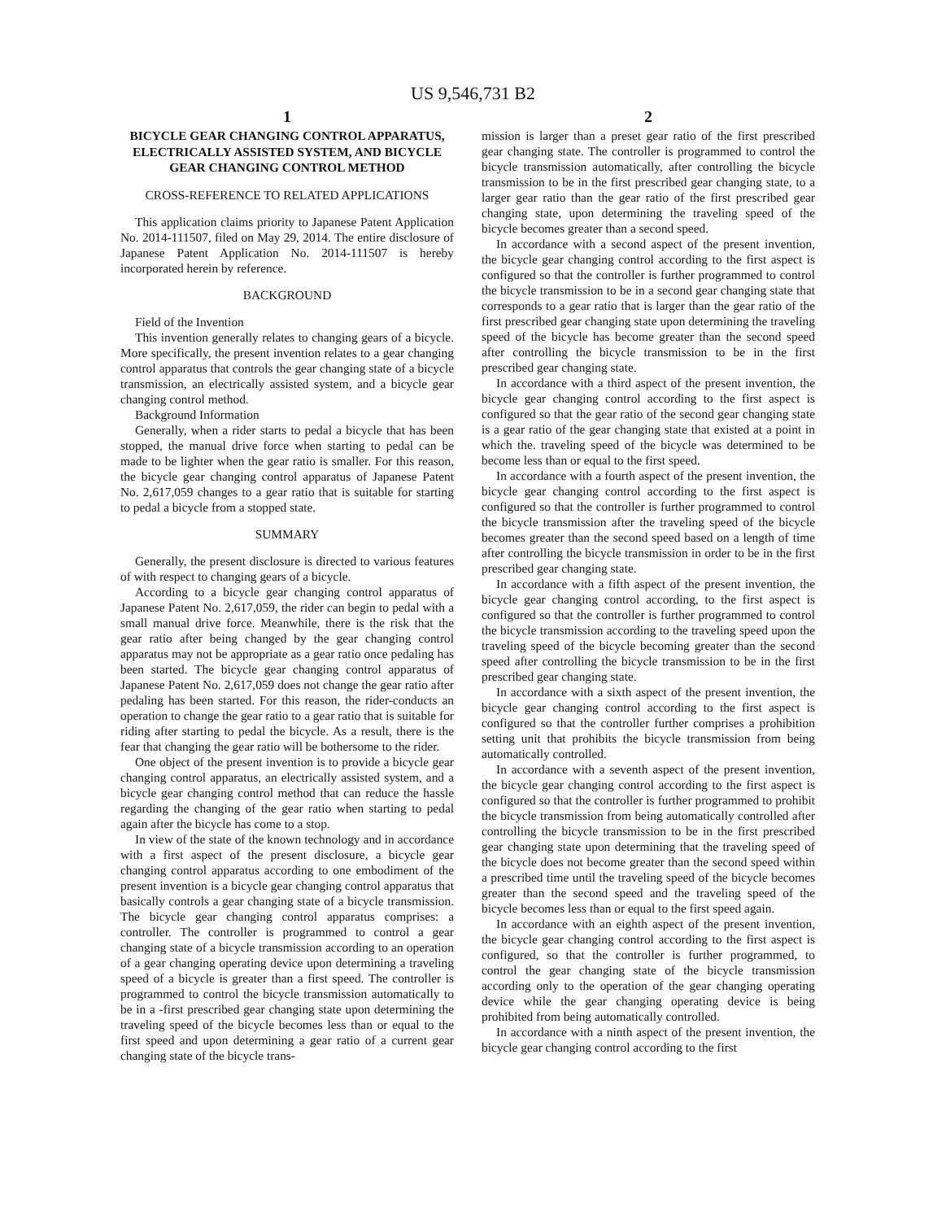US 9,546,731 B2
1
BICYCLE GEAR CHANGING CONTROL APPARATUS, ELECTRICALLY ASSISTED SYSTEM, AND BICYCLE GEAR CHANGING CONTROL METHOD
CROSS-REFERENCE TO RELATED APPLICATIONS
This application claims priority to Japanese Patent Application No. 2014-111507, filed on May 29, 2014. The entire disclosure of Japanese Patent Application No. 2014-111507 is hereby incorporated herein by reference.
BACKGROUND
Field of the Invention
This invention generally relates to changing gears of a bicycle. More specifically, the present invention relates to a gear changing control apparatus that controls the gear changing state of a bicycle transmission, an electrically assisted system, and a bicycle gear changing control method.
Background Information
Generally, when a rider starts to pedal a bicycle that has been stopped, the manual drive force when starting to pedal can be made to be lighter when the gear ratio is smaller. For this reason, the bicycle gear changing control apparatus of Japanese Patent No. 2,617,059 changes to a gear ratio that is suitable for starting to pedal a bicycle from a stopped state.
SUMMARY
Generally, the present disclosure is directed to various features of with respect to changing gears of a bicycle.
According to a bicycle gear changing control apparatus of Japanese Patent No. 2,617,059, the rider can begin to pedal with a small manual drive force. Meanwhile, there is the risk that the gear ratio after being changed by the gear changing control apparatus may not be appropriate as a gear ratio once pedaling has been started. The bicycle gear changing control apparatus of Japanese Patent No. 2,617,059 does not change the gear ratio after pedaling has been started. For this reason, the rider-conducts an operation to change the gear ratio to a gear ratio that is suitable for riding after starting to pedal the bicycle. As a result, there is the fear that changing the gear ratio will be bothersome to the rider.
One object of the present invention is to provide a bicycle gear changing control apparatus, an electrically assisted system, and a bicycle gear changing control method that can reduce the hassle regarding the changing of the gear ratio when starting to pedal again after the bicycle has come to a stop.
In view of the state of the known technology and in accordance with a first aspect of the present disclosure, a bicycle gear changing control apparatus according to one embodiment of the present invention is a bicycle gear changing control apparatus that basically controls a gear changing state of a bicycle transmission. The bicycle gear changing control apparatus comprises: a controller. The controller is programmed to control a gear changing state of a bicycle transmission according to an operation of a gear changing operating device upon determining a traveling speed of a bicycle is greater than a first speed. The controller is programmed to control the bicycle transmission automatically to be in a -first prescribed gear changing state upon determining the traveling speed of the bicycle becomes less than or equal to the first speed and upon determining a gear ratio of a current gear changing state of the bicycle trans-
2
mission is larger than a preset gear ratio of the first prescribed gear changing state. The controller is programmed to control the bicycle transmission automatically, after controlling the bicycle transmission to be in the first prescribed gear changing state, to a larger gear ratio than the gear ratio of the first prescribed gear changing state, upon determining the traveling speed of the bicycle becomes greater than a second speed.
In accordance with a second aspect of the present invention, the bicycle gear changing control according to the first aspect is configured so that the controller is further programmed to control the bicycle transmission to be in a second gear changing state that corresponds to a gear ratio that is larger than the gear ratio of the first prescribed gear changing state upon determining the traveling speed of the bicycle has become greater than the second speed after controlling the bicycle transmission to be in the first prescribed gear changing state.
In accordance with a third aspect of the present invention, the bicycle gear changing control according to the first aspect is configured so that the gear ratio of the second gear changing state is a gear ratio of the gear changing state that existed at a point in which the. traveling speed of the bicycle was determined to be become less than or equal to the first speed.
In accordance with a fourth aspect of the present invention, the bicycle gear changing control according to the first aspect is configured so that the controller is further programmed to control the bicycle transmission after the traveling speed of the bicycle becomes greater than the second speed based on a length of time after controlling the bicycle transmission in order to be in the first prescribed gear changing state.
In accordance with a fifth aspect of the present invention, the bicycle gear changing control according, to the first aspect is configured so that the controller is further programmed to control the bicycle transmission according to the traveling speed upon the traveling speed of the bicycle becoming greater than the second speed after controlling the bicycle transmission to be in the first prescribed gear changing state.
In accordance with a sixth aspect of the present invention, the bicycle gear changing control according to the first aspect is configured so that the controller further comprises a prohibition setting unit that prohibits the bicycle transmission from being automatically controlled.
In accordance with a seventh aspect of the present invention, the bicycle gear changing control according to the first aspect is configured so that the controller is further programmed to prohibit the bicycle transmission from being automatically controlled after controlling the bicycle transmission to be in the first prescribed gear changing state upon determining that the traveling speed of the bicycle does not become greater than the second speed within a prescribed time until the traveling speed of the bicycle becomes greater than the second speed and the traveling speed of the bicycle becomes less than or equal to the first speed again.
In accordance with an eighth aspect of the present invention, the bicycle gear changing control according to the first aspect is configured, so that the controller is further programmed, to control the gear changing state of the bicycle transmission according only to the operation of the gear changing operating device while the gear changing operating device is being prohibited from being automatically controlled.
In accordance with a ninth aspect of the present invention, the bicycle gear changing control according to the first